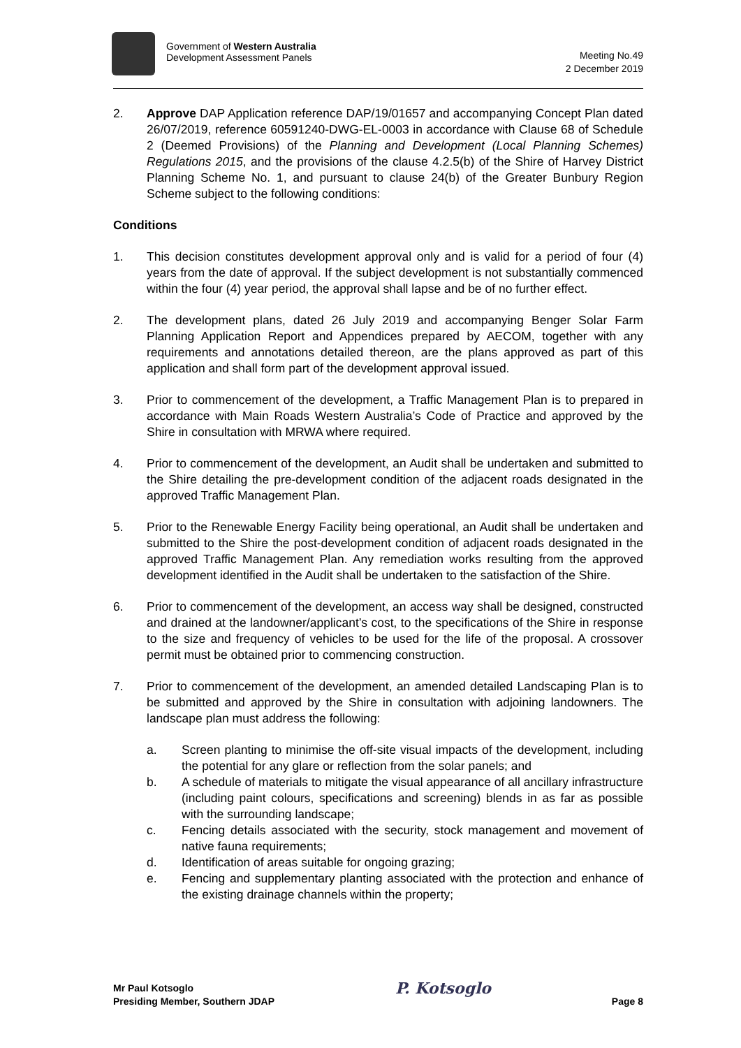Government of Western Australia
Development Assessment Panels
Meeting No.49
2 December 2019
2. Approve DAP Application reference DAP/19/01657 and accompanying Concept Plan dated 26/07/2019, reference 60591240-DWG-EL-0003 in accordance with Clause 68 of Schedule 2 (Deemed Provisions) of the Planning and Development (Local Planning Schemes) Regulations 2015, and the provisions of the clause 4.2.5(b) of the Shire of Harvey District Planning Scheme No. 1, and pursuant to clause 24(b) of the Greater Bunbury Region Scheme subject to the following conditions:
Conditions
1. This decision constitutes development approval only and is valid for a period of four (4) years from the date of approval. If the subject development is not substantially commenced within the four (4) year period, the approval shall lapse and be of no further effect.
2. The development plans, dated 26 July 2019 and accompanying Benger Solar Farm Planning Application Report and Appendices prepared by AECOM, together with any requirements and annotations detailed thereon, are the plans approved as part of this application and shall form part of the development approval issued.
3. Prior to commencement of the development, a Traffic Management Plan is to prepared in accordance with Main Roads Western Australia’s Code of Practice and approved by the Shire in consultation with MRWA where required.
4. Prior to commencement of the development, an Audit shall be undertaken and submitted to the Shire detailing the pre-development condition of the adjacent roads designated in the approved Traffic Management Plan.
5. Prior to the Renewable Energy Facility being operational, an Audit shall be undertaken and submitted to the Shire the post-development condition of adjacent roads designated in the approved Traffic Management Plan. Any remediation works resulting from the approved development identified in the Audit shall be undertaken to the satisfaction of the Shire.
6. Prior to commencement of the development, an access way shall be designed, constructed and drained at the landowner/applicant’s cost, to the specifications of the Shire in response to the size and frequency of vehicles to be used for the life of the proposal. A crossover permit must be obtained prior to commencing construction.
7. Prior to commencement of the development, an amended detailed Landscaping Plan is to be submitted and approved by the Shire in consultation with adjoining landowners. The landscape plan must address the following:
a. Screen planting to minimise the off-site visual impacts of the development, including the potential for any glare or reflection from the solar panels; and
b. A schedule of materials to mitigate the visual appearance of all ancillary infrastructure (including paint colours, specifications and screening) blends in as far as possible with the surrounding landscape;
c. Fencing details associated with the security, stock management and movement of native fauna requirements;
d. Identification of areas suitable for ongoing grazing;
e. Fencing and supplementary planting associated with the protection and enhance of the existing drainage channels within the property;
Mr Paul Kotsoglo
Presiding Member, Southern JDAP
P. Kotsoglo
Page 8